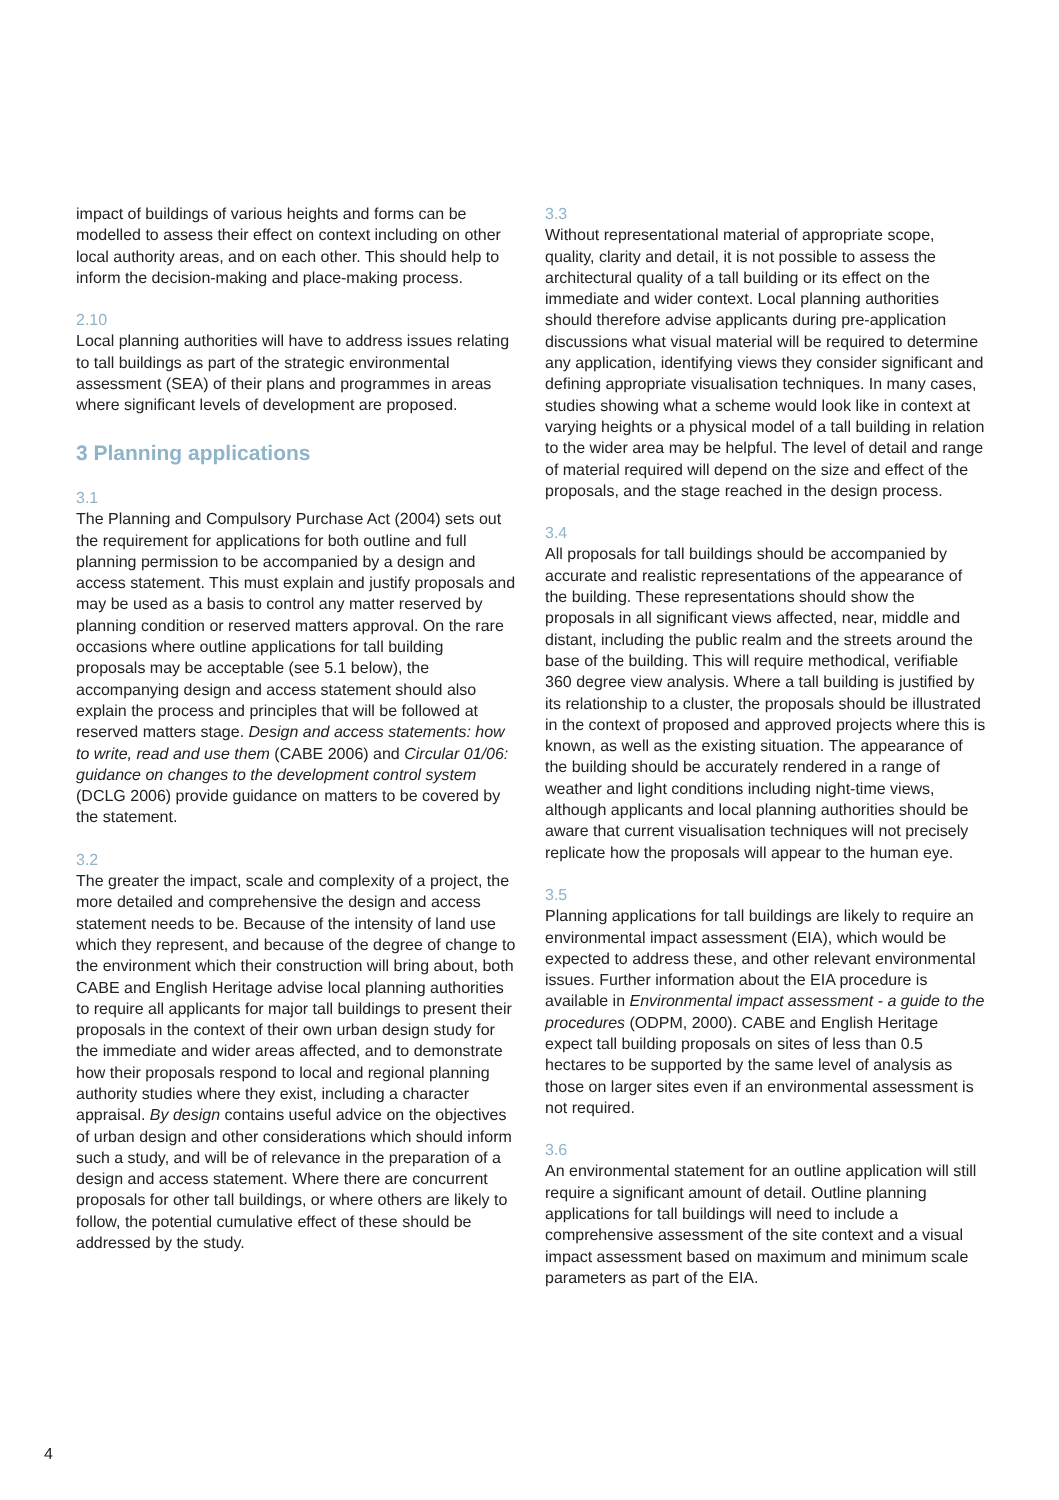impact of buildings of various heights and forms can be modelled to assess their effect on context including on other local authority areas, and on each other. This should help to inform the decision-making and place-making process.
2.10
Local planning authorities will have to address issues relating to tall buildings as part of the strategic environmental assessment (SEA) of their plans and programmes in areas where significant levels of development are proposed.
3 Planning applications
3.1
The Planning and Compulsory Purchase Act (2004) sets out the requirement for applications for both outline and full planning permission to be accompanied by a design and access statement. This must explain and justify proposals and may be used as a basis to control any matter reserved by planning condition or reserved matters approval. On the rare occasions where outline applications for tall building proposals may be acceptable (see 5.1 below), the accompanying design and access statement should also explain the process and principles that will be followed at reserved matters stage. Design and access statements: how to write, read and use them (CABE 2006) and Circular 01/06: guidance on changes to the development control system (DCLG 2006) provide guidance on matters to be covered by the statement.
3.2
The greater the impact, scale and complexity of a project, the more detailed and comprehensive the design and access statement needs to be. Because of the intensity of land use which they represent, and because of the degree of change to the environment which their construction will bring about, both CABE and English Heritage advise local planning authorities to require all applicants for major tall buildings to present their proposals in the context of their own urban design study for the immediate and wider areas affected, and to demonstrate how their proposals respond to local and regional planning authority studies where they exist, including a character appraisal. By design contains useful advice on the objectives of urban design and other considerations which should inform such a study, and will be of relevance in the preparation of a design and access statement. Where there are concurrent proposals for other tall buildings, or where others are likely to follow, the potential cumulative effect of these should be addressed by the study.
3.3
Without representational material of appropriate scope, quality, clarity and detail, it is not possible to assess the architectural quality of a tall building or its effect on the immediate and wider context. Local planning authorities should therefore advise applicants during pre-application discussions what visual material will be required to determine any application, identifying views they consider significant and defining appropriate visualisation techniques. In many cases, studies showing what a scheme would look like in context at varying heights or a physical model of a tall building in relation to the wider area may be helpful. The level of detail and range of material required will depend on the size and effect of the proposals, and the stage reached in the design process.
3.4
All proposals for tall buildings should be accompanied by accurate and realistic representations of the appearance of the building. These representations should show the proposals in all significant views affected, near, middle and distant, including the public realm and the streets around the base of the building. This will require methodical, verifiable 360 degree view analysis. Where a tall building is justified by its relationship to a cluster, the proposals should be illustrated in the context of proposed and approved projects where this is known, as well as the existing situation. The appearance of the building should be accurately rendered in a range of weather and light conditions including night-time views, although applicants and local planning authorities should be aware that current visualisation techniques will not precisely replicate how the proposals will appear to the human eye.
3.5
Planning applications for tall buildings are likely to require an environmental impact assessment (EIA), which would be expected to address these, and other relevant environmental issues. Further information about the EIA procedure is available in Environmental impact assessment - a guide to the procedures (ODPM, 2000). CABE and English Heritage expect tall building proposals on sites of less than 0.5 hectares to be supported by the same level of analysis as those on larger sites even if an environmental assessment is not required.
3.6
An environmental statement for an outline application will still require a significant amount of detail. Outline planning applications for tall buildings will need to include a comprehensive assessment of the site context and a visual impact assessment based on maximum and minimum scale parameters as part of the EIA.
4